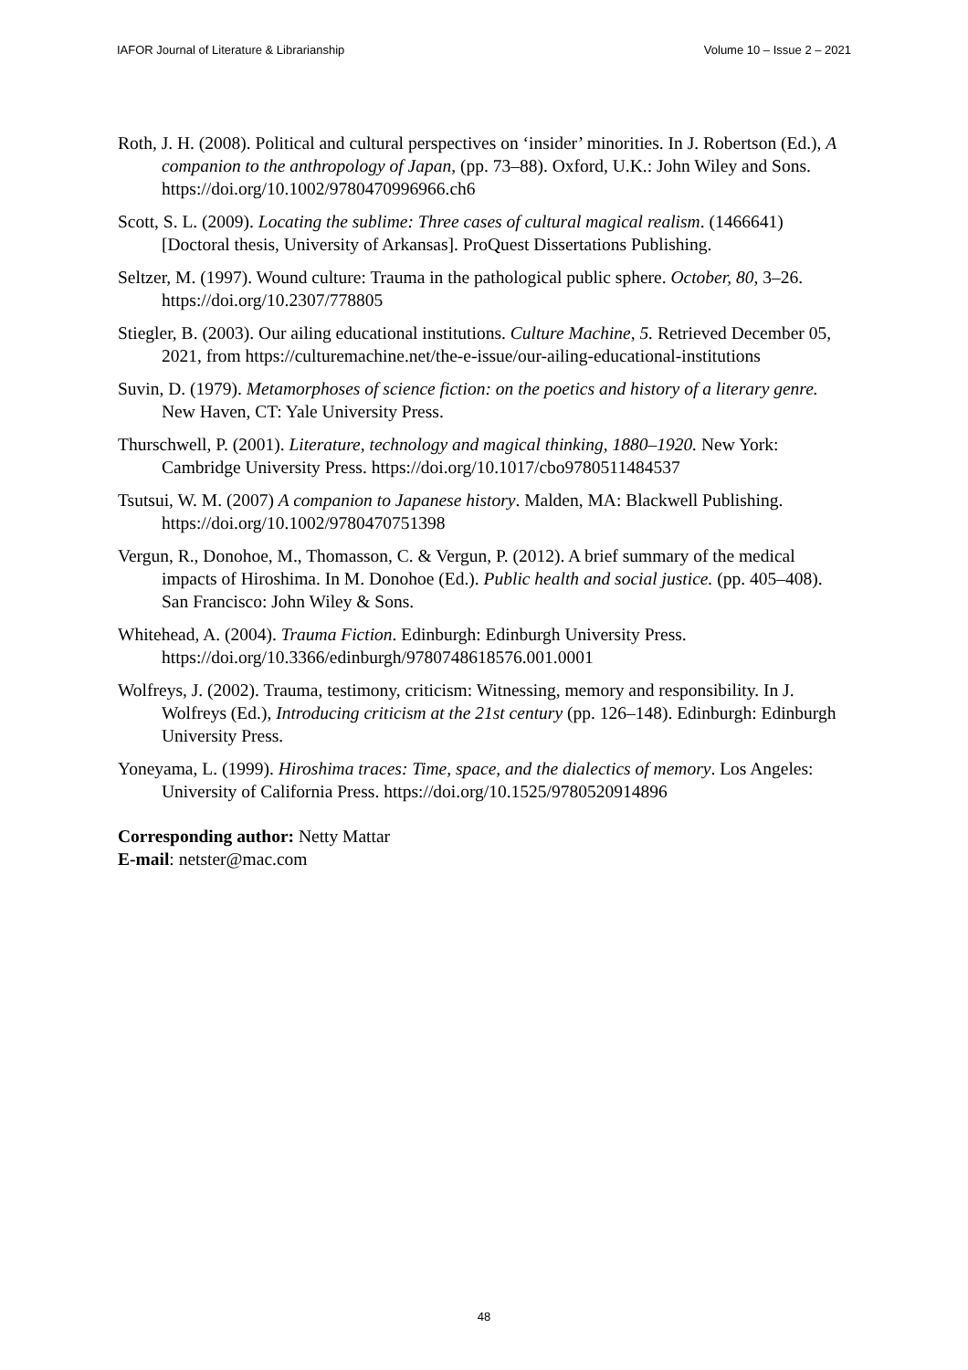IAFOR Journal of Literature & Librarianship Volume 10 – Issue 2 – 2021
Roth, J. H. (2008). Political and cultural perspectives on ‘insider’ minorities. In J. Robertson (Ed.), A companion to the anthropology of Japan, (pp. 73–88). Oxford, U.K.: John Wiley and Sons. https://doi.org/10.1002/9780470996966.ch6
Scott, S. L. (2009). Locating the sublime: Three cases of cultural magical realism. (1466641) [Doctoral thesis, University of Arkansas]. ProQuest Dissertations Publishing.
Seltzer, M. (1997). Wound culture: Trauma in the pathological public sphere. October, 80, 3–26. https://doi.org/10.2307/778805
Stiegler, B. (2003). Our ailing educational institutions. Culture Machine, 5. Retrieved December 05, 2021, from https://culturemachine.net/the-e-issue/our-ailing-educational-institutions
Suvin, D. (1979). Metamorphoses of science fiction: on the poetics and history of a literary genre. New Haven, CT: Yale University Press.
Thurschwell, P. (2001). Literature, technology and magical thinking, 1880–1920. New York: Cambridge University Press. https://doi.org/10.1017/cbo9780511484537
Tsutsui, W. M. (2007) A companion to Japanese history. Malden, MA: Blackwell Publishing. https://doi.org/10.1002/9780470751398
Vergun, R., Donohoe, M., Thomasson, C. & Vergun, P. (2012). A brief summary of the medical impacts of Hiroshima. In M. Donohoe (Ed.). Public health and social justice. (pp. 405–408). San Francisco: John Wiley & Sons.
Whitehead, A. (2004). Trauma Fiction. Edinburgh: Edinburgh University Press. https://doi.org/10.3366/edinburgh/9780748618576.001.0001
Wolfreys, J. (2002). Trauma, testimony, criticism: Witnessing, memory and responsibility. In J. Wolfreys (Ed.), Introducing criticism at the 21st century (pp. 126–148). Edinburgh: Edinburgh University Press.
Yoneyama, L. (1999). Hiroshima traces: Time, space, and the dialectics of memory. Los Angeles: University of California Press. https://doi.org/10.1525/9780520914896
Corresponding author: Netty Mattar
E-mail: netster@mac.com
48